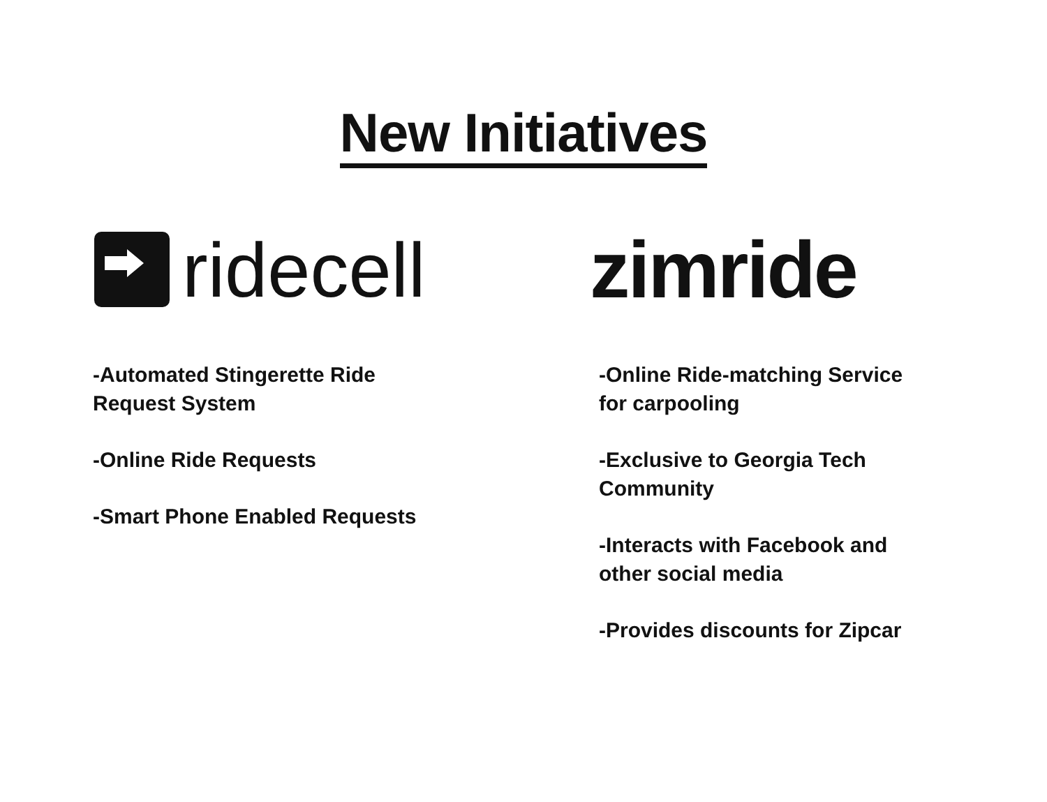New Initiatives
ridecell
-Automated Stingerette Ride
Request System
-Online Ride Requests
-Smart Phone Enabled Requests
zimride
-Online Ride-matching Service
for carpooling
-Exclusive to Georgia Tech
Community
-Interacts with Facebook and
other social media
-Provides discounts for Zipcar